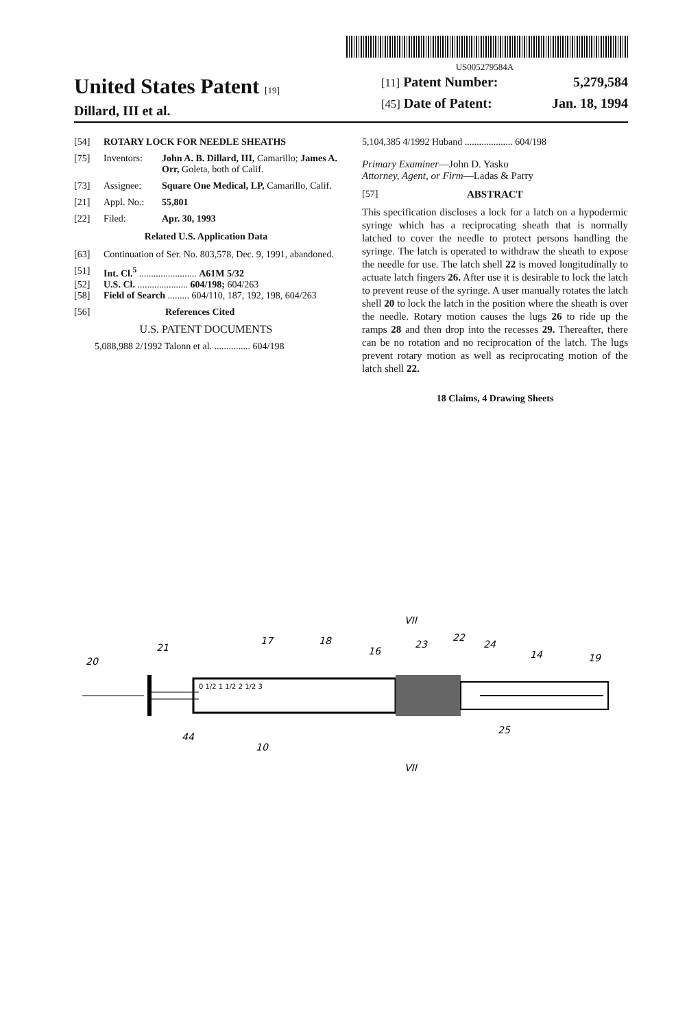US005279584A
United States Patent [19]
Dillard, III et al.
[11] Patent Number: 5,279,584
[45] Date of Patent: Jan. 18, 1994
[54] ROTARY LOCK FOR NEEDLE SHEATHS
[75] Inventors: John A. B. Dillard, III, Camarillo; James A. Orr, Goleta, both of Calif.
[73] Assignee: Square One Medical, LP, Camarillo, Calif.
[21] Appl. No.: 55,801
[22] Filed: Apr. 30, 1993
Related U.S. Application Data
[63] Continuation of Ser. No. 803,578, Dec. 9, 1991, abandoned.
[51] Int. Cl.<sup>5</sup> ........................ A61M 5/32
[52] U.S. Cl. ..................... 604/198; 604/263
[58] Field of Search ......... 604/110, 187, 192, 198, 604/263
[56] References Cited
U.S. PATENT DOCUMENTS
5,088,988 2/1992 Talonn et al. ............... 604/198
5,104,385 4/1992 Huband .................... 604/198
Primary Examiner—John D. Yasko
Attorney, Agent, or Firm—Ladas & Parry
[57] ABSTRACT
This specification discloses a lock for a latch on a hypodermic syringe which has a reciprocating sheath that is normally latched to cover the needle to protect persons handling the syringe. The latch is operated to withdraw the sheath to expose the needle for use. The latch shell 22 is moved longitudinally to actuate latch fingers 26. After use it is desirable to lock the latch to prevent reuse of the syringe. A user manually rotates the latch shell 20 to lock the latch in the position where the sheath is over the needle. Rotary motion causes the lugs 26 to ride up the ramps 28 and then drop into the recesses 29. Thereafter, there can be no rotation and no reciprocation of the latch. The lugs prevent rotary motion as well as reciprocating motion of the latch shell 22.
18 Claims, 4 Drawing Sheets
VII
VII
20
21
17
18
16
23
22
24
14
19
44
10
25
0 1/2 1 1/2 2 1/2 3